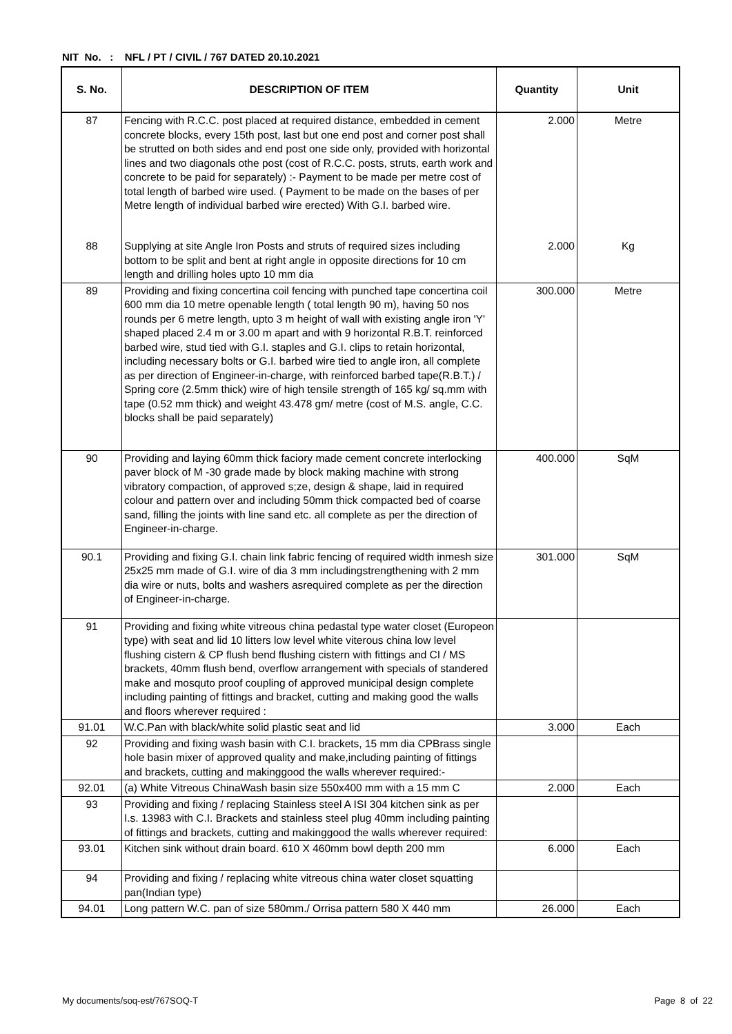NIT No. : NFL / PT / CIVIL / 767 DATED 20.10.2021
| S. No. | DESCRIPTION OF ITEM | Quantity | Unit |
| --- | --- | --- | --- |
| 87 | Fencing with R.C.C. post placed at required distance, embedded in cement concrete blocks, every 15th post, last but one end post and corner post shall be strutted on both sides and end post one side only, provided with horizontal lines and two diagonals othe post (cost of R.C.C. posts, struts, earth work and concrete to be paid for separately) :- Payment to be made per metre cost of total length of barbed wire used. ( Payment to be made on the bases of per Metre length of individual barbed wire erected) With G.I. barbed wire. | 2.000 | Metre |
| 88 | Supplying at site Angle Iron Posts and struts of required sizes including bottom to be split and bent at right angle in opposite directions for 10 cm length and drilling holes upto 10 mm dia | 2.000 | Kg |
| 89 | Providing and fixing concertina coil fencing with punched tape concertina coil 600 mm dia 10 metre openable length ( total length 90 m), having 50 nos rounds per 6 metre length, upto 3 m height of wall with existing angle iron 'Y' shaped placed 2.4 m or 3.00 m apart and with 9 horizontal R.B.T. reinforced barbed wire, stud tied with G.I. staples and G.I. clips to retain horizontal, including necessary bolts or G.I. barbed wire tied to angle iron, all complete as per direction of Engineer-in-charge, with reinforced barbed tape(R.B.T.) / Spring core (2.5mm thick) wire of high tensile strength of 165 kg/ sq.mm with tape (0.52 mm thick) and weight 43.478 gm/ metre (cost of M.S. angle, C.C. blocks shall be paid separately) | 300.000 | Metre |
| 90 | Providing and laying 60mm thick faciory made cement concrete interlocking paver block of M -30 grade made by block making machine with strong vibratory compaction, of approved s;ze, design & shape, laid in required colour and pattern over and including 50mm thick compacted bed of coarse sand, filling the joints with line sand etc. all complete as per the direction of Engineer-in-charge. | 400.000 | SqM |
| 90.1 | Providing and fixing G.I. chain link fabric fencing of required width inmesh size 25x25 mm made of G.I. wire of dia 3 mm includingstrengthening with 2 mm dia wire or nuts, bolts and washers asrequired complete as per the direction of Engineer-in-charge. | 301.000 | SqM |
| 91 | Providing and fixing white vitreous china pedastal type water closet (Europeon type) with seat and lid 10 litters low level white viterous china low level flushing cistern & CP flush bend flushing cistern with fittings and CI / MS brackets, 40mm flush bend, overflow arrangement with specials of standered make and mosquto proof coupling of approved municipal design complete including painting of fittings and bracket, cutting and making good the walls and floors wherever required : | | |
| 91.01 | W.C.Pan with black/white solid plastic seat and lid | 3.000 | Each |
| 92 | Providing and fixing wash basin with C.I. brackets, 15 mm dia CPBrass single hole basin mixer of approved quality and make,including painting of fittings and brackets, cutting and makinggood the walls wherever required:- | | |
| 92.01 | (a) White Vitreous ChinaWash basin size 550x400 mm with a 15 mm C | 2.000 | Each |
| 93 | Providing and fixing / replacing Stainless steel A ISI 304 kitchen sink as per I.s. 13983 with C.I. Brackets and stainless steel plug 40mm including painting of fittings and brackets, cutting and makinggood the walls wherever required: | | |
| 93.01 | Kitchen sink without drain board. 610 X 460mm bowl depth 200 mm | 6.000 | Each |
| 94 | Providing and fixing / replacing white vitreous china water closet squatting pan(Indian type) | | |
| 94.01 | Long pattern W.C. pan of size 580mm./ Orrisa pattern 580 X 440 mm | 26.000 | Each |
My documents/soq-est/767SOQ-T Page 8 of 22